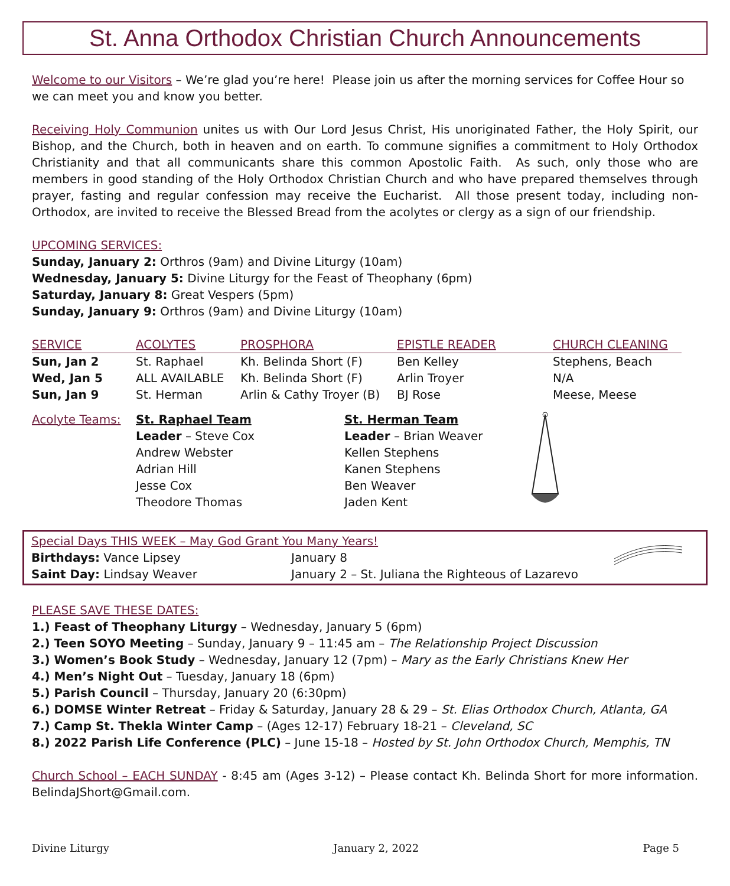St. Anna Orthodox Christian Church Announcements
Welcome to our Visitors – We’re glad you’re here! Please join us after the morning services for Coffee Hour so we can meet you and know you better.
Receiving Holy Communion unites us with Our Lord Jesus Christ, His unoriginated Father, the Holy Spirit, our Bishop, and the Church, both in heaven and on earth. To commune signifies a commitment to Holy Orthodox Christianity and that all communicants share this common Apostolic Faith. As such, only those who are members in good standing of the Holy Orthodox Christian Church and who have prepared themselves through prayer, fasting and regular confession may receive the Eucharist. All those present today, including non-Orthodox, are invited to receive the Blessed Bread from the acolytes or clergy as a sign of our friendship.
UPCOMING SERVICES:
Sunday, January 2: Orthros (9am) and Divine Liturgy (10am)
Wednesday, January 5: Divine Liturgy for the Feast of Theophany (6pm)
Saturday, January 8: Great Vespers (5pm)
Sunday, January 9: Orthros (9am) and Divine Liturgy (10am)
| SERVICE | ACOLYTES | PROSPHORA | EPISTLE READER | CHURCH CLEANING |
| --- | --- | --- | --- | --- |
| Sun, Jan 2 | St. Raphael | Kh. Belinda Short (F) | Ben Kelley | Stephens, Beach |
| Wed, Jan 5 | ALL AVAILABLE | Kh. Belinda Short (F) | Arlin Troyer | N/A |
| Sun, Jan 9 | St. Herman | Arlin & Cathy Troyer (B) | BJ Rose | Meese, Meese |
| Acolyte Teams: | St. Raphael Team Leader – Steve Cox Andrew Webster Adrian Hill Jesse Cox Theodore Thomas | St. Herman Team Leader – Brian Weaver Kellen Stephens Kanen Stephens Ben Weaver Jaden Kent | |
| Special Days THIS WEEK – May God Grant You Many Years! | |
| Birthdays: Vance Lipsey | January 8 |
| Saint Day: Lindsay Weaver | January 2 – St. Juliana the Righteous of Lazarevo |
PLEASE SAVE THESE DATES:
1.) Feast of Theophany Liturgy – Wednesday, January 5 (6pm)
2.) Teen SOYO Meeting – Sunday, January 9 – 11:45 am – The Relationship Project Discussion
3.) Women’s Book Study – Wednesday, January 12 (7pm) – Mary as the Early Christians Knew Her
4.) Men’s Night Out – Tuesday, January 18 (6pm)
5.) Parish Council – Thursday, January 20 (6:30pm)
6.) DOMSE Winter Retreat – Friday & Saturday, January 28 & 29 – St. Elias Orthodox Church, Atlanta, GA
7.) Camp St. Thekla Winter Camp – (Ages 12-17) February 18-21 – Cleveland, SC
8.) 2022 Parish Life Conference (PLC) – June 15-18 – Hosted by St. John Orthodox Church, Memphis, TN
Church School – EACH SUNDAY - 8:45 am (Ages 3-12) – Please contact Kh. Belinda Short for more information. BelindaJShort@Gmail.com.
Divine Liturgy January 2, 2022 Page 5